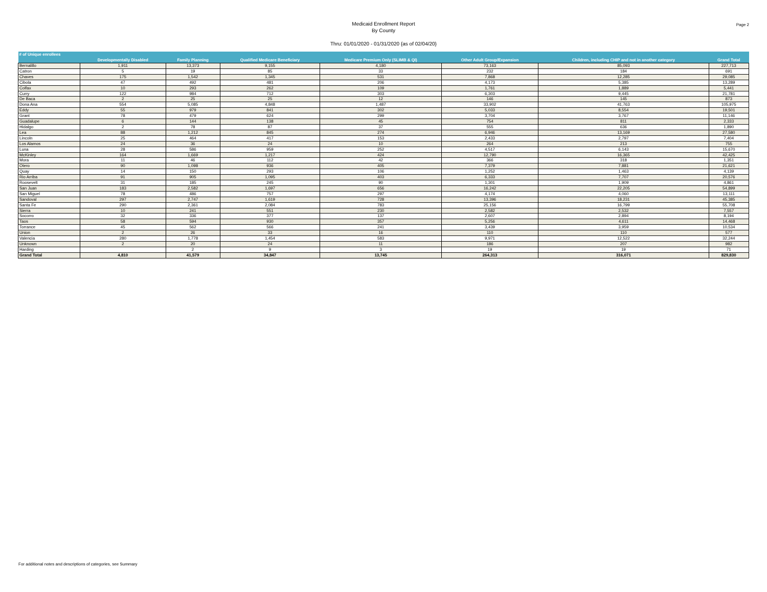Page 2
Medicaid Enrollment Report
By County
Thru: 01/01/2020 - 01/31/2020 {as of 02/04/20}
| # of Unique enrollees | | | | | | | |
| --- | --- | --- | --- | --- | --- | --- | --- |
| | Developmentally Disabled | Family Planning | Qualified Medicare Beneficiary | Medicare Premium Only (SLIMB & QI) | Other Adult Group/Expansion | Children, including CHIP and not in another category | Grand Total |
| Bernalillo | 1,911 | 13,373 | 9,155 | 4,180 | 73,163 | 85,093 | 227,713 |
| Catron | 5 | 19 | 85 | 33 | 232 | 184 | 691 |
| Chaves | 175 | 1,542 | 1,345 | 531 | 7,868 | 12,285 | 29,085 |
| Cibola | 47 | 492 | 481 | 206 | 4,173 | 5,385 | 13,289 |
| Colfax | 10 | 293 | 262 | 109 | 1,761 | 1,889 | 5,441 |
| Curry | 122 | 984 | 712 | 303 | 6,303 | 9,445 | 21,781 |
| De Baca | 2 | 25 | 25 | 12 | 146 | 145 | 873 |
| Dona Ana | 554 | 5,085 | 4,848 | 1,487 | 33,902 | 41,763 | 105,975 |
| Eddy | 55 | 979 | 841 | 302 | 5,033 | 8,554 | 19,501 |
| Grant | 78 | 479 | 624 | 299 | 3,704 | 3,767 | 11,146 |
| Guadalupe | 6 | 144 | 138 | 45 | 754 | 811 | 2,333 |
| Hidalgo | 2 | 78 | 87 | 37 | 555 | 636 | 1,890 |
| Lea | 88 | 1,212 | 845 | 274 | 6,946 | 13,169 | 27,580 |
| Lincoln | 25 | 464 | 417 | 153 | 2,433 | 2,797 | 7,404 |
| Los Alamos | 24 | 36 | 24 | 10 | 264 | 213 | 755 |
| Luna | 28 | 586 | 959 | 252 | 4,517 | 6,143 | 15,670 |
| McKinley | 164 | 1,669 | 1,217 | 424 | 12,790 | 16,365 | 42,425 |
| Mora | 11 | 46 | 112 | 42 | 366 | 318 | 1,351 |
| Otero | 90 | 1,098 | 936 | 405 | 7,379 | 7,881 | 21,621 |
| Quay | 14 | 150 | 293 | 106 | 1,252 | 1,463 | 4,139 |
| Rio Arriba | 91 | 905 | 1,095 | 403 | 6,333 | 7,707 | 20,576 |
| Roosevelt | 31 | 185 | 245 | 90 | 1,301 | 1,909 | 4,861 |
| San Juan | 183 | 2,582 | 1,697 | 656 | 16,242 | 22,205 | 54,899 |
| San Miguel | 78 | 486 | 757 | 297 | 4,174 | 4,060 | 13,111 |
| Sandoval | 297 | 2,747 | 1,619 | 728 | 13,396 | 18,231 | 45,385 |
| Santa Fe | 290 | 2,361 | 2,084 | 783 | 25,156 | 16,799 | 55,708 |
| Sierra | 10 | 241 | 551 | 230 | 2,582 | 2,532 | 7,557 |
| Socorro | 32 | 336 | 377 | 137 | 2,607 | 2,894 | 8,194 |
| Taos | 58 | 594 | 930 | 357 | 5,256 | 4,611 | 14,468 |
| Torrance | 45 | 562 | 566 | 241 | 3,439 | 3,959 | 10,534 |
| Union | 2 | 26 | 33 | 16 | 110 | 110 | 577 |
| Valencia | 280 | 1,778 | 1,454 | 583 | 9,971 | 12,522 | 32,244 |
| Unknown | 2 | 20 | 24 | 11 | 186 | 207 | 982 |
| Harding | | 2 | 9 | 3 | 19 | 19 | 71 |
| Grand Total | 4,810 | 41,579 | 34,847 | 13,745 | 264,313 | 316,071 | 829,830 |
For additional notes and descriptions of categories, see Summary